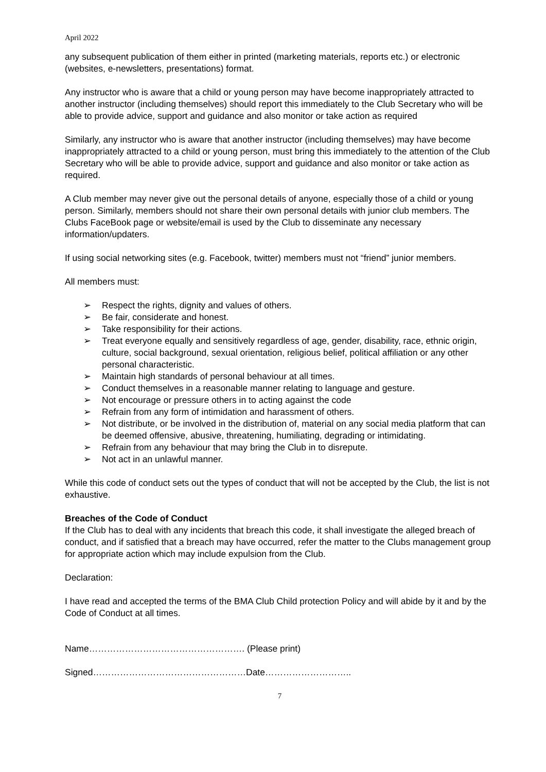April 2022
any subsequent publication of them either in printed (marketing materials, reports etc.) or electronic (websites, e-newsletters, presentations) format.
Any instructor who is aware that a child or young person may have become inappropriately attracted to another instructor (including themselves) should report this immediately to the Club Secretary who will be able to provide advice, support and guidance and also monitor or take action as required
Similarly, any instructor who is aware that another instructor (including themselves) may have become inappropriately attracted to a child or young person, must bring this immediately to the attention of the Club Secretary who will be able to provide advice, support and guidance and also monitor or take action as required.
A Club member may never give out the personal details of anyone, especially those of a child or young person. Similarly, members should not share their own personal details with junior club members. The Clubs FaceBook page or website/email is used by the Club to disseminate any necessary information/updaters.
If using social networking sites (e.g. Facebook, twitter) members must not “friend” junior members.
All members must:
➢ Respect the rights, dignity and values of others.
➢ Be fair, considerate and honest.
➢ Take responsibility for their actions.
➢ Treat everyone equally and sensitively regardless of age, gender, disability, race, ethnic origin, culture, social background, sexual orientation, religious belief, political affiliation or any other personal characteristic.
➢ Maintain high standards of personal behaviour at all times.
➢ Conduct themselves in a reasonable manner relating to language and gesture.
➢ Not encourage or pressure others in to acting against the code
➢ Refrain from any form of intimidation and harassment of others.
➢ Not distribute, or be involved in the distribution of, material on any social media platform that can be deemed offensive, abusive, threatening, humiliating, degrading or intimidating.
➢ Refrain from any behaviour that may bring the Club in to disrepute.
➢ Not act in an unlawful manner.
While this code of conduct sets out the types of conduct that will not be accepted by the Club, the list is not exhaustive.
Breaches of the Code of Conduct
If the Club has to deal with any incidents that breach this code, it shall investigate the alleged breach of conduct, and if satisfied that a breach may have occurred, refer the matter to the Clubs management group for appropriate action which may include expulsion from the Club.
Declaration:
I have read and accepted the terms of the BMA Club Child protection Policy and will abide by it and by the Code of Conduct at all times.
Name……………………………………………. (Please print)
Signed……………………………………………Date………………………..
7